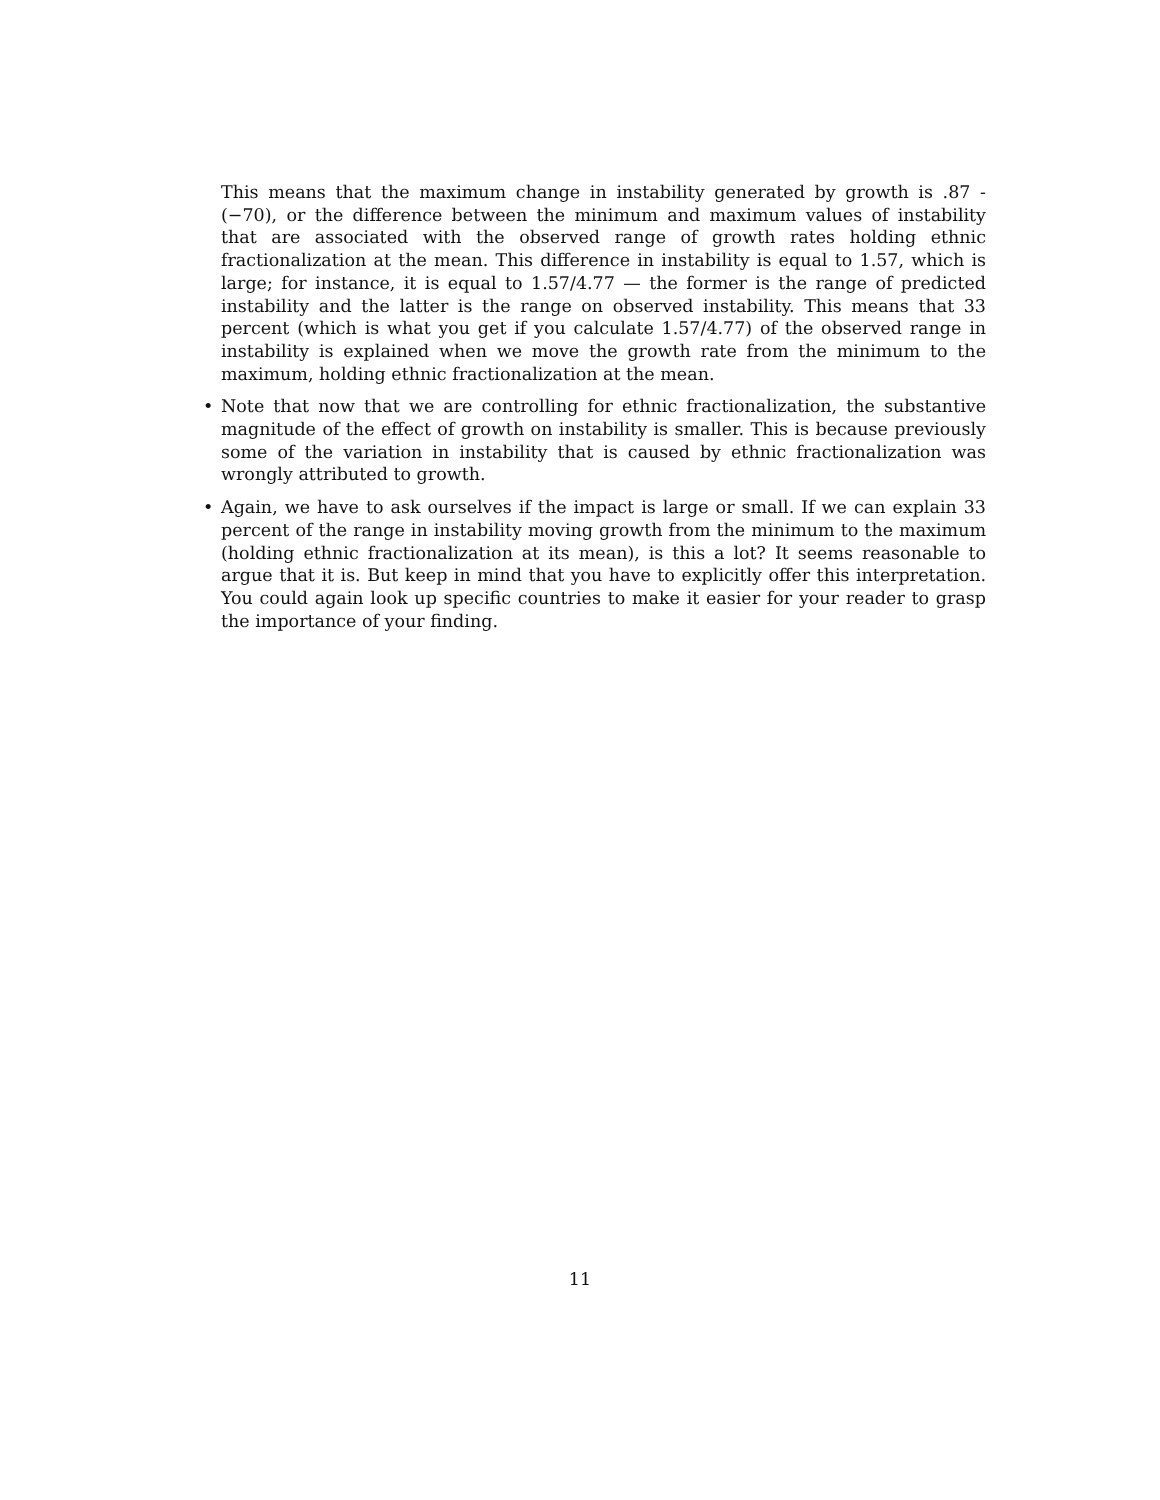This means that the maximum change in instability generated by growth is .87 - (−70), or the difference between the minimum and maximum values of instability that are associated with the observed range of growth rates holding ethnic fractionalization at the mean. This difference in instability is equal to 1.57, which is large; for instance, it is equal to 1.57/4.77 — the former is the range of predicted instability and the latter is the range on observed instability. This means that 33 percent (which is what you get if you calculate 1.57/4.77) of the observed range in instability is explained when we move the growth rate from the minimum to the maximum, holding ethnic fractionalization at the mean.
• Note that now that we are controlling for ethnic fractionalization, the substantive magnitude of the effect of growth on instability is smaller. This is because previously some of the variation in instability that is caused by ethnic fractionalization was wrongly attributed to growth.
• Again, we have to ask ourselves if the impact is large or small. If we can explain 33 percent of the range in instability moving growth from the minimum to the maximum (holding ethnic fractionalization at its mean), is this a lot? It seems reasonable to argue that it is. But keep in mind that you have to explicitly offer this interpretation. You could again look up specific countries to make it easier for your reader to grasp the importance of your finding.
11